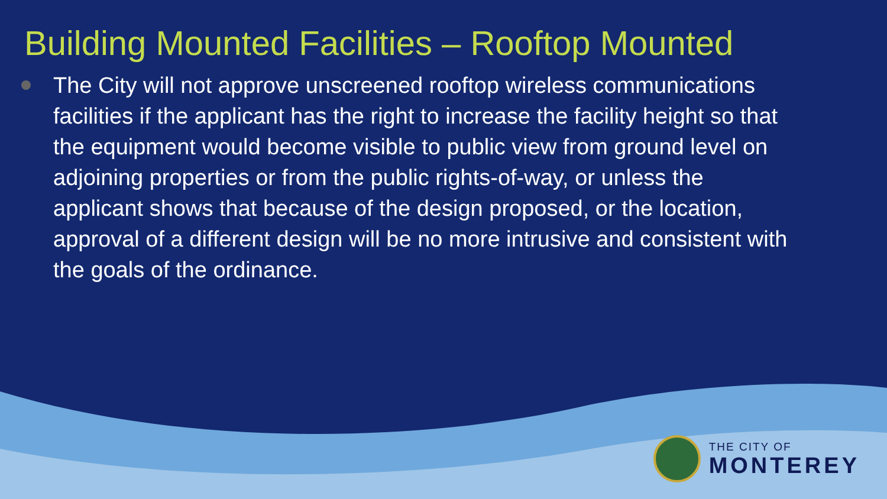Building Mounted Facilities – Rooftop Mounted
The City will not approve unscreened rooftop wireless communications facilities if the applicant has the right to increase the facility height so that the equipment would become visible to public view from ground level on adjoining properties or from the public rights-of-way, or unless the applicant shows that because of the design proposed, or the location, approval of a different design will be no more intrusive and consistent with the goals of the ordinance.
THE CITY OF
MONTEREY